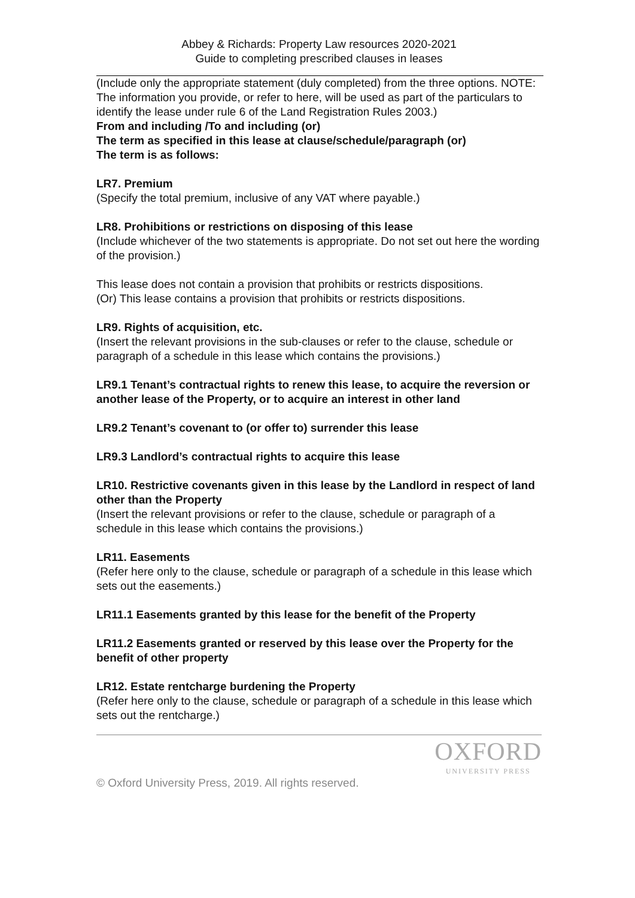Abbey & Richards: Property Law resources 2020-2021
Guide to completing prescribed clauses in leases
(Include only the appropriate statement (duly completed) from the three options. NOTE: The information you provide, or refer to here, will be used as part of the particulars to identify the lease under rule 6 of the Land Registration Rules 2003.)
From and including /To and including (or)
The term as specified in this lease at clause/schedule/paragraph (or)
The term is as follows:
LR7. Premium
(Specify the total premium, inclusive of any VAT where payable.)
LR8. Prohibitions or restrictions on disposing of this lease
(Include whichever of the two statements is appropriate. Do not set out here the wording of the provision.)
This lease does not contain a provision that prohibits or restricts dispositions.
(Or) This lease contains a provision that prohibits or restricts dispositions.
LR9. Rights of acquisition, etc.
(Insert the relevant provisions in the sub-clauses or refer to the clause, schedule or paragraph of a schedule in this lease which contains the provisions.)
LR9.1 Tenant’s contractual rights to renew this lease, to acquire the reversion or another lease of the Property, or to acquire an interest in other land
LR9.2 Tenant’s covenant to (or offer to) surrender this lease
LR9.3 Landlord’s contractual rights to acquire this lease
LR10. Restrictive covenants given in this lease by the Landlord in respect of land other than the Property
(Insert the relevant provisions or refer to the clause, schedule or paragraph of a schedule in this lease which contains the provisions.)
LR11. Easements
(Refer here only to the clause, schedule or paragraph of a schedule in this lease which sets out the easements.)
LR11.1 Easements granted by this lease for the benefit of the Property
LR11.2 Easements granted or reserved by this lease over the Property for the benefit of other property
LR12. Estate rentcharge burdening the Property
(Refer here only to the clause, schedule or paragraph of a schedule in this lease which sets out the rentcharge.)
OXFORD
UNIVERSITY PRESS
© Oxford University Press, 2019. All rights reserved.